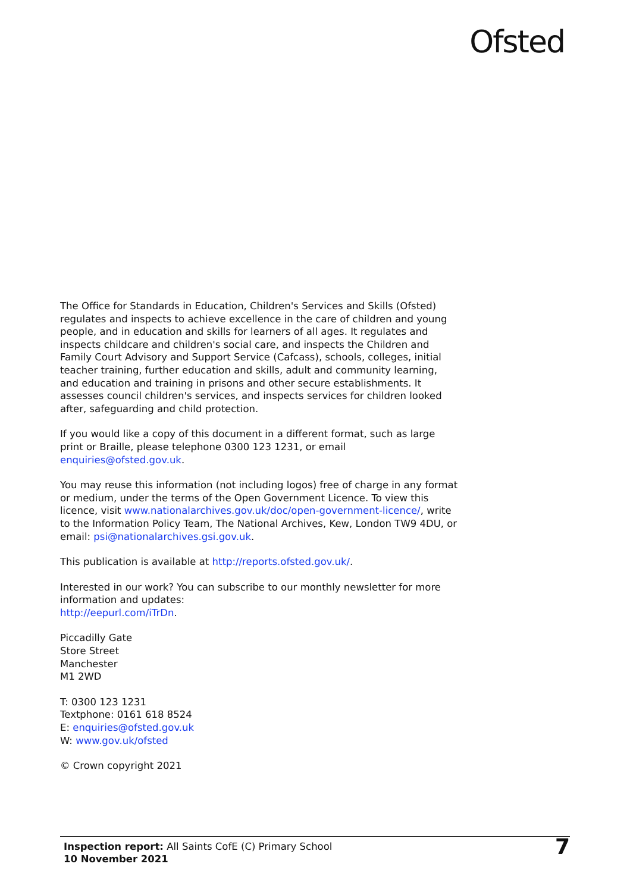Ofsted
The Office for Standards in Education, Children's Services and Skills (Ofsted) regulates and inspects to achieve excellence in the care of children and young people, and in education and skills for learners of all ages. It regulates and inspects childcare and children's social care, and inspects the Children and Family Court Advisory and Support Service (Cafcass), schools, colleges, initial teacher training, further education and skills, adult and community learning, and education and training in prisons and other secure establishments. It assesses council children's services, and inspects services for children looked after, safeguarding and child protection.
If you would like a copy of this document in a different format, such as large print or Braille, please telephone 0300 123 1231, or email enquiries@ofsted.gov.uk.
You may reuse this information (not including logos) free of charge in any format or medium, under the terms of the Open Government Licence. To view this licence, visit www.nationalarchives.gov.uk/doc/open-government-licence/, write to the Information Policy Team, The National Archives, Kew, London TW9 4DU, or email: psi@nationalarchives.gsi.gov.uk.
This publication is available at http://reports.ofsted.gov.uk/.
Interested in our work? You can subscribe to our monthly newsletter for more information and updates:
http://eepurl.com/iTrDn.
Piccadilly Gate
Store Street
Manchester
M1 2WD
T: 0300 123 1231
Textphone: 0161 618 8524
E: enquiries@ofsted.gov.uk
W: www.gov.uk/ofsted
© Crown copyright 2021
Inspection report: All Saints CofE (C) Primary School
10 November 2021
7